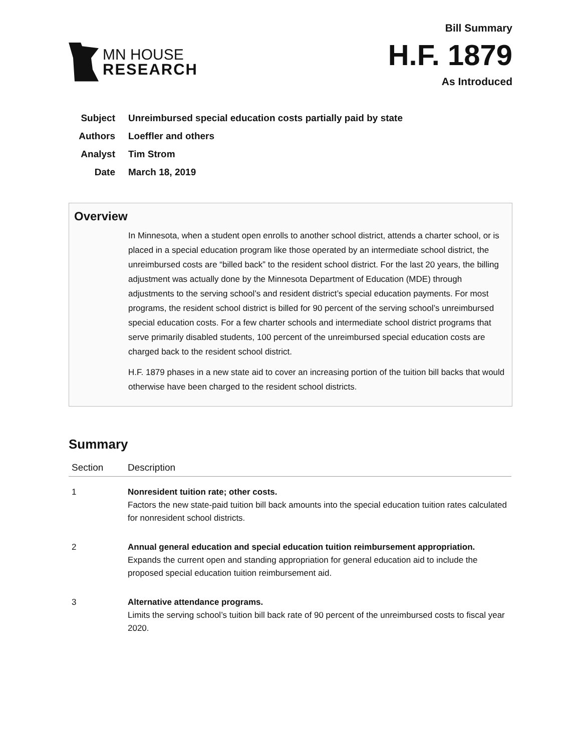MN HOUSE
RESEARCH
Bill Summary
H.F. 1879
As Introduced
Subject Unreimbursed special education costs partially paid by state
Authors Loeffler and others
Analyst Tim Strom
Date March 18, 2019
Overview
In Minnesota, when a student open enrolls to another school district, attends a charter school, or is placed in a special education program like those operated by an intermediate school district, the unreimbursed costs are “billed back” to the resident school district. For the last 20 years, the billing adjustment was actually done by the Minnesota Department of Education (MDE) through adjustments to the serving school’s and resident district’s special education payments. For most programs, the resident school district is billed for 90 percent of the serving school’s unreimbursed special education costs. For a few charter schools and intermediate school district programs that serve primarily disabled students, 100 percent of the unreimbursed special education costs are charged back to the resident school district.
H.F. 1879 phases in a new state aid to cover an increasing portion of the tuition bill backs that would otherwise have been charged to the resident school districts.
Summary
| Section | Description |
| --- | --- |
| 1 | Nonresident tuition rate; other costs. Factors the new state-paid tuition bill back amounts into the special education tuition rates calculated for nonresident school districts. |
| 2 | Annual general education and special education tuition reimbursement appropriation. Expands the current open and standing appropriation for general education aid to include the proposed special education tuition reimbursement aid. |
| 3 | Alternative attendance programs. Limits the serving school’s tuition bill back rate of 90 percent of the unreimbursed costs to fiscal year 2020. |